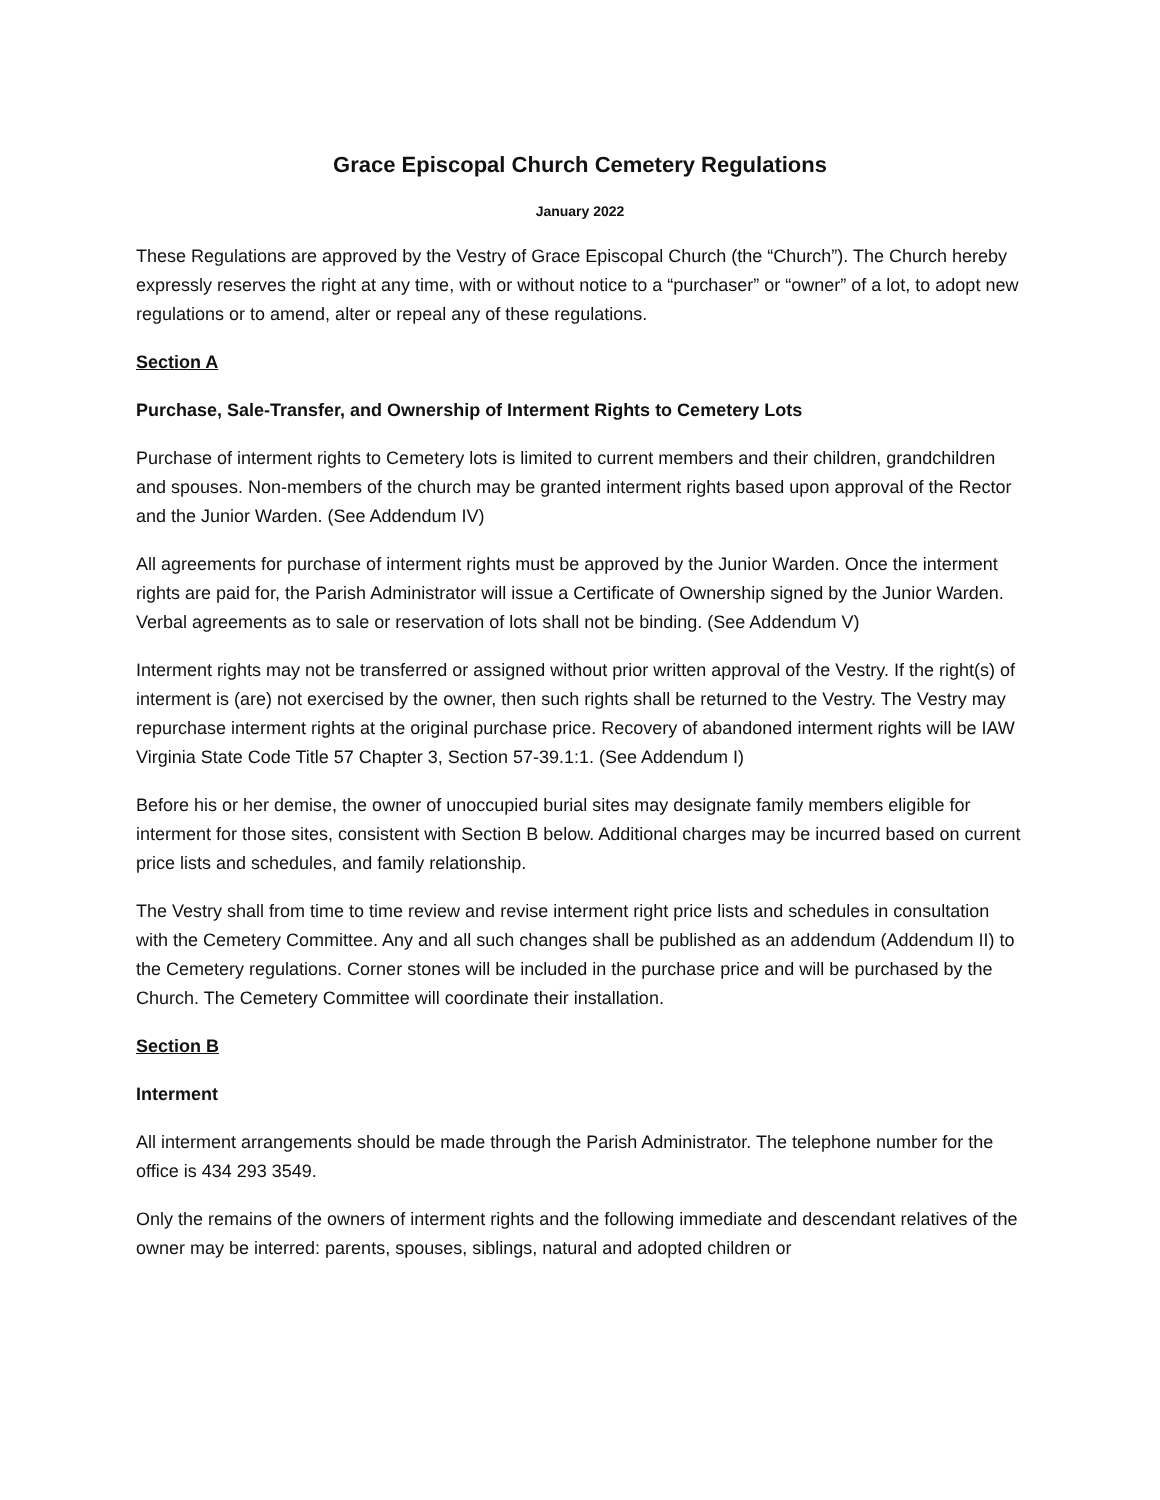Grace Episcopal Church Cemetery Regulations
January 2022
These Regulations are approved by the Vestry of Grace Episcopal Church (the “Church”). The Church hereby expressly reserves the right at any time, with or without notice to a “purchaser” or “owner” of a lot, to adopt new regulations or to amend, alter or repeal any of these regulations.
Section A
Purchase, Sale-Transfer, and Ownership of Interment Rights to Cemetery Lots
Purchase of interment rights to Cemetery lots is limited to current members and their children, grandchildren and spouses. Non-members of the church may be granted interment rights based upon approval of the Rector and the Junior Warden. (See Addendum IV)
All agreements for purchase of interment rights must be approved by the Junior Warden. Once the interment rights are paid for, the Parish Administrator will issue a Certificate of Ownership signed by the Junior Warden. Verbal agreements as to sale or reservation of lots shall not be binding. (See Addendum V)
Interment rights may not be transferred or assigned without prior written approval of the Vestry. If the right(s) of interment is (are) not exercised by the owner, then such rights shall be returned to the Vestry. The Vestry may repurchase interment rights at the original purchase price. Recovery of abandoned interment rights will be IAW Virginia State Code Title 57 Chapter 3, Section 57-39.1:1. (See Addendum I)
Before his or her demise, the owner of unoccupied burial sites may designate family members eligible for interment for those sites, consistent with Section B below. Additional charges may be incurred based on current price lists and schedules, and family relationship.
The Vestry shall from time to time review and revise interment right price lists and schedules in consultation with the Cemetery Committee. Any and all such changes shall be published as an addendum (Addendum II) to the Cemetery regulations. Corner stones will be included in the purchase price and will be purchased by the Church. The Cemetery Committee will coordinate their installation.
Section B
Interment
All interment arrangements should be made through the Parish Administrator. The telephone number for the office is 434 293 3549.
Only the remains of the owners of interment rights and the following immediate and descendant relatives of the owner may be interred: parents, spouses, siblings, natural and adopted children or